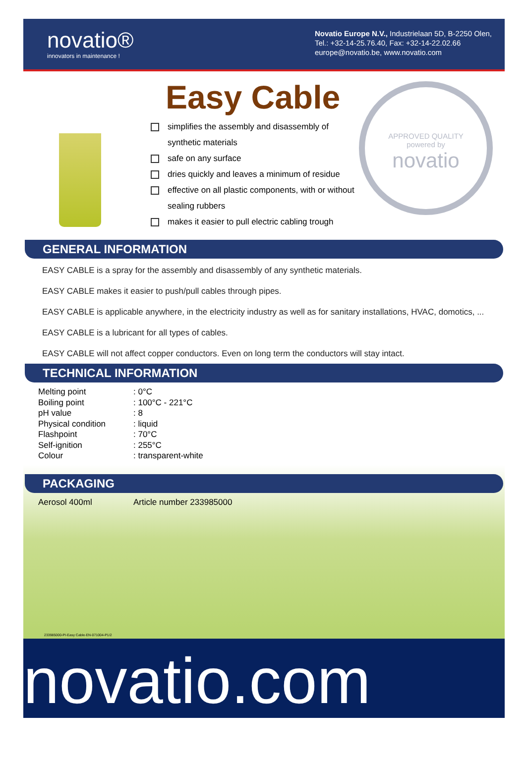novatio®
innovators in maintenance !
Novatio Europe N.V., Industrielaan 5D, B-2250 Olen,
Tel.: +32-14-25.76.40, Fax: +32-14-22.02.66
europe@novatio.be, www.novatio.com
Easy Cable
simplifies the assembly and disassembly of synthetic materials
safe on any surface
dries quickly and leaves a minimum of residue
effective on all plastic components, with or without sealing rubbers
makes it easier to pull electric cabling trough
APPROVED QUALITY
powered by
novatio
GENERAL INFORMATION
EASY CABLE is a spray for the assembly and disassembly of any synthetic materials.
EASY CABLE makes it easier to push/pull cables through pipes.
EASY CABLE is applicable anywhere, in the electricity industry as well as for sanitary installations, HVAC, domotics, ...
EASY CABLE is a lubricant for all types of cables.
EASY CABLE will not affect copper conductors. Even on long term the conductors will stay intact.
TECHNICAL INFORMATION
| Melting point | : 0°C |
| Boiling point | : 100°C - 221°C |
| pH value | : 8 |
| Physical condition | : liquid |
| Flashpoint | : 70°C |
| Self-ignition | : 255°C |
| Colour | : transparent-white |
PACKAGING
| Aerosol 400ml | Article number 233985000 |
233985000-PI-Easy Cable-EN-071004-P1/2
novatio.com